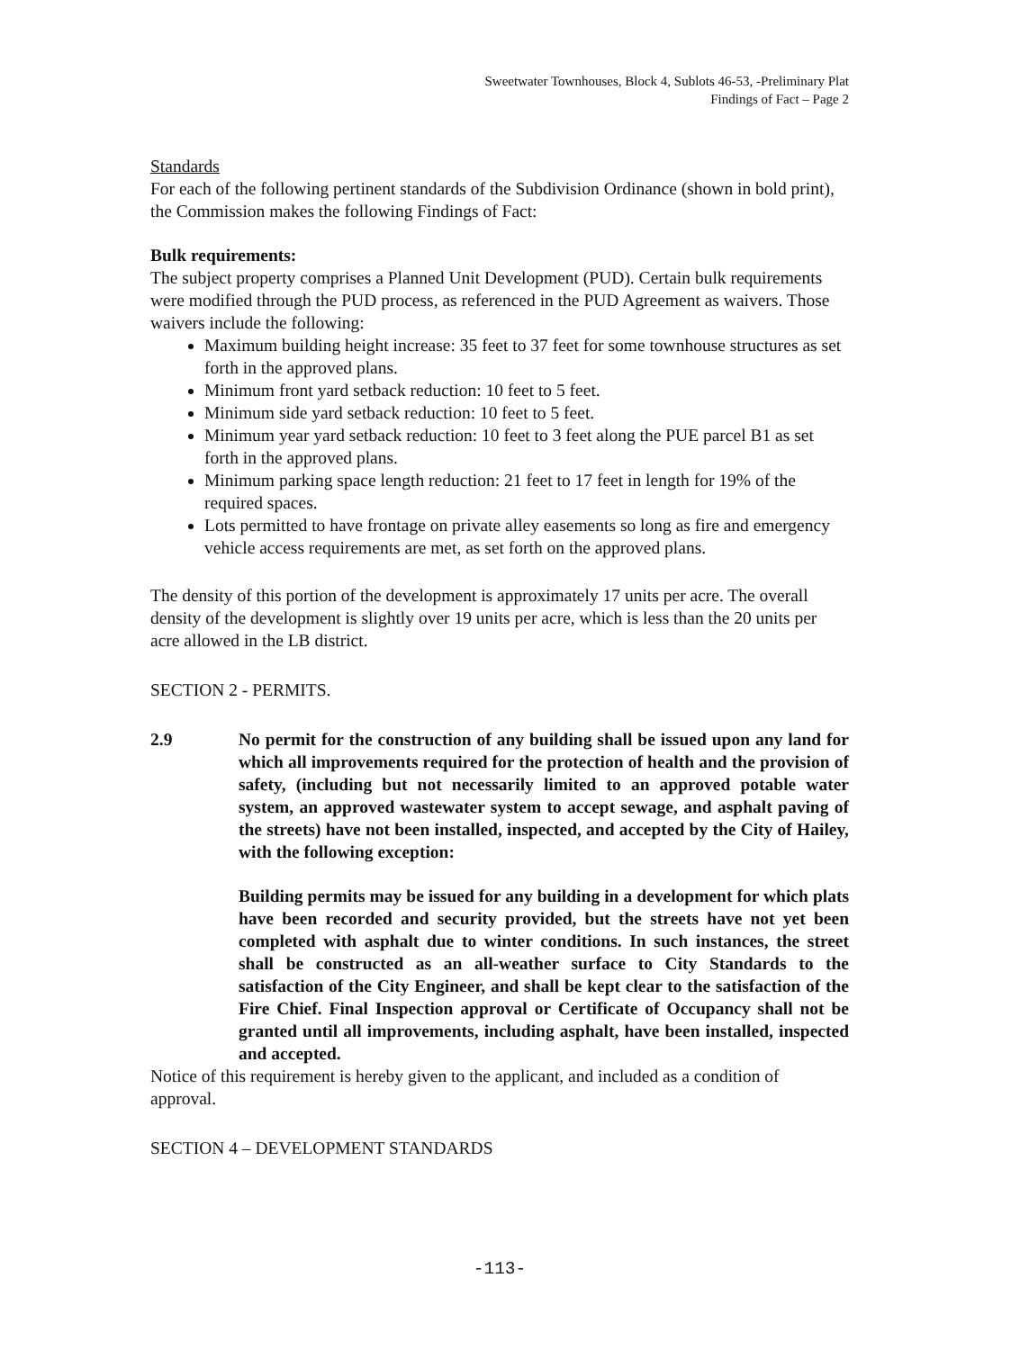Sweetwater Townhouses, Block 4, Sublots 46-53, -Preliminary Plat
Findings of Fact – Page 2
Standards
For each of the following pertinent standards of the Subdivision Ordinance (shown in bold print), the Commission makes the following Findings of Fact:
Bulk requirements:
The subject property comprises a Planned Unit Development (PUD). Certain bulk requirements were modified through the PUD process, as referenced in the PUD Agreement as waivers. Those waivers include the following:
Maximum building height increase: 35 feet to 37 feet for some townhouse structures as set forth in the approved plans.
Minimum front yard setback reduction: 10 feet to 5 feet.
Minimum side yard setback reduction: 10 feet to 5 feet.
Minimum year yard setback reduction: 10 feet to 3 feet along the PUE parcel B1 as set forth in the approved plans.
Minimum parking space length reduction: 21 feet to 17 feet in length for 19% of the required spaces.
Lots permitted to have frontage on private alley easements so long as fire and emergency vehicle access requirements are met, as set forth on the approved plans.
The density of this portion of the development is approximately 17 units per acre. The overall density of the development is slightly over 19 units per acre, which is less than the 20 units per acre allowed in the LB district.
SECTION 2 - PERMITS.
2.9 No permit for the construction of any building shall be issued upon any land for which all improvements required for the protection of health and the provision of safety, (including but not necessarily limited to an approved potable water system, an approved wastewater system to accept sewage, and asphalt paving of the streets) have not been installed, inspected, and accepted by the City of Hailey, with the following exception:
Building permits may be issued for any building in a development for which plats have been recorded and security provided, but the streets have not yet been completed with asphalt due to winter conditions. In such instances, the street shall be constructed as an all-weather surface to City Standards to the satisfaction of the City Engineer, and shall be kept clear to the satisfaction of the Fire Chief. Final Inspection approval or Certificate of Occupancy shall not be granted until all improvements, including asphalt, have been installed, inspected and accepted.
Notice of this requirement is hereby given to the applicant, and included as a condition of approval.
SECTION 4 – DEVELOPMENT STANDARDS
-113-